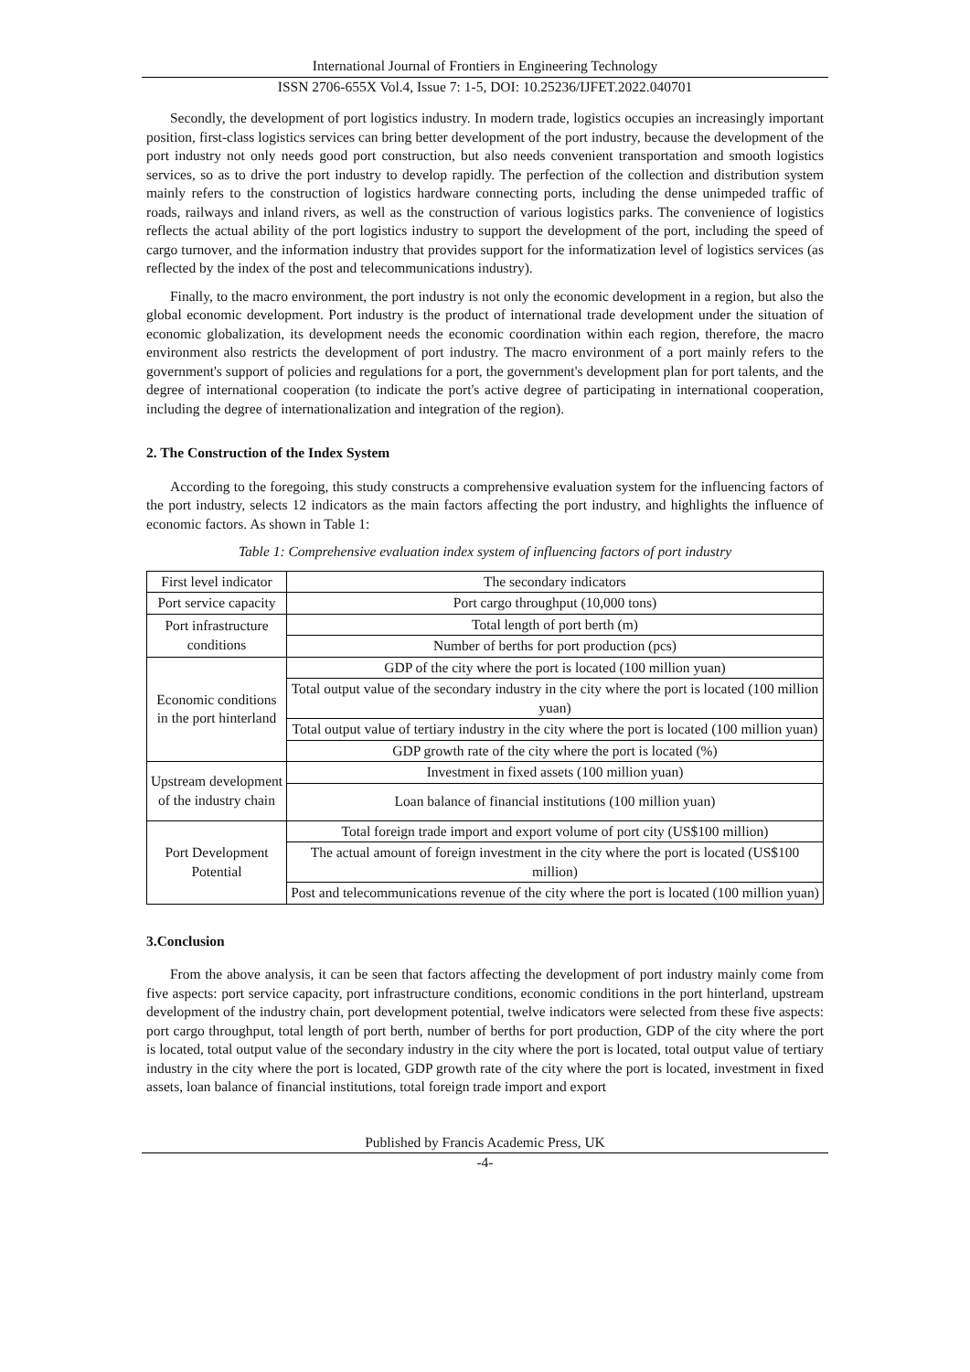International Journal of Frontiers in Engineering Technology
ISSN 2706-655X Vol.4, Issue 7: 1-5, DOI: 10.25236/IJFET.2022.040701
Secondly, the development of port logistics industry. In modern trade, logistics occupies an increasingly important position, first-class logistics services can bring better development of the port industry, because the development of the port industry not only needs good port construction, but also needs convenient transportation and smooth logistics services, so as to drive the port industry to develop rapidly. The perfection of the collection and distribution system mainly refers to the construction of logistics hardware connecting ports, including the dense unimpeded traffic of roads, railways and inland rivers, as well as the construction of various logistics parks. The convenience of logistics reflects the actual ability of the port logistics industry to support the development of the port, including the speed of cargo turnover, and the information industry that provides support for the informatization level of logistics services (as reflected by the index of the post and telecommunications industry).
Finally, to the macro environment, the port industry is not only the economic development in a region, but also the global economic development. Port industry is the product of international trade development under the situation of economic globalization, its development needs the economic coordination within each region, therefore, the macro environment also restricts the development of port industry. The macro environment of a port mainly refers to the government's support of policies and regulations for a port, the government's development plan for port talents, and the degree of international cooperation (to indicate the port's active degree of participating in international cooperation, including the degree of internationalization and integration of the region).
2. The Construction of the Index System
According to the foregoing, this study constructs a comprehensive evaluation system for the influencing factors of the port industry, selects 12 indicators as the main factors affecting the port industry, and highlights the influence of economic factors. As shown in Table 1:
Table 1: Comprehensive evaluation index system of influencing factors of port industry
| First level indicator | The secondary indicators |
| --- | --- |
| Port service capacity | Port cargo throughput (10,000 tons) |
| Port infrastructure conditions | Total length of port berth (m) |
| | Number of berths for port production (pcs) |
| Economic conditions in the port hinterland | GDP of the city where the port is located (100 million yuan) |
| | Total output value of the secondary industry in the city where the port is located (100 million yuan) |
| | Total output value of tertiary industry in the city where the port is located (100 million yuan) |
| | GDP growth rate of the city where the port is located (%) |
| Upstream development of the industry chain | Investment in fixed assets (100 million yuan) |
| | Loan balance of financial institutions (100 million yuan) |
| Port Development Potential | Total foreign trade import and export volume of port city (US$100 million) |
| | The actual amount of foreign investment in the city where the port is located (US$100 million) |
| | Post and telecommunications revenue of the city where the port is located (100 million yuan) |
3.Conclusion
From the above analysis, it can be seen that factors affecting the development of port industry mainly come from five aspects: port service capacity, port infrastructure conditions, economic conditions in the port hinterland, upstream development of the industry chain, port development potential, twelve indicators were selected from these five aspects: port cargo throughput, total length of port berth, number of berths for port production, GDP of the city where the port is located, total output value of the secondary industry in the city where the port is located, total output value of tertiary industry in the city where the port is located, GDP growth rate of the city where the port is located, investment in fixed assets, loan balance of financial institutions, total foreign trade import and export
Published by Francis Academic Press, UK
-4-